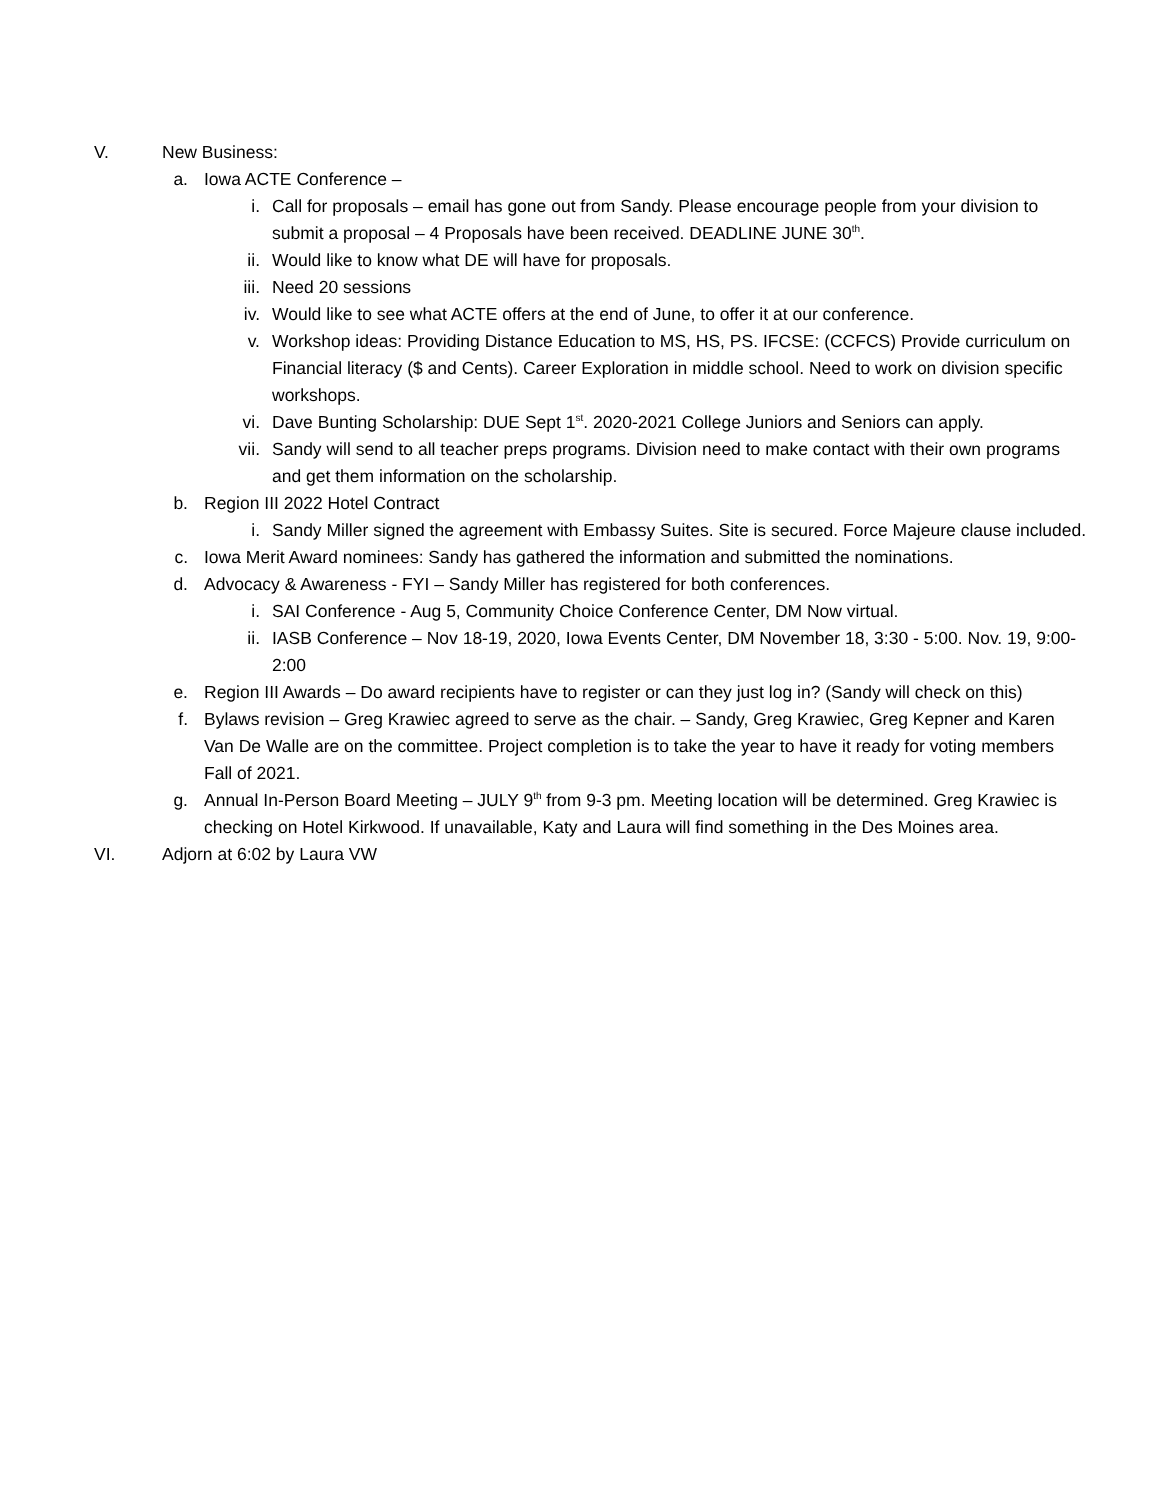V. New Business:
a. Iowa ACTE Conference –
i. Call for proposals – email has gone out from Sandy. Please encourage people from your division to submit a proposal – 4 Proposals have been received. DEADLINE JUNE 30<sup>th</sup>.
ii. Would like to know what DE will have for proposals.
iii. Need 20 sessions
iv. Would like to see what ACTE offers at the end of June, to offer it at our conference.
v. Workshop ideas: Providing Distance Education to MS, HS, PS. IFCSE: (CCFCS) Provide curriculum on Financial literacy ($ and Cents). Career Exploration in middle school. Need to work on division specific workshops.
vi. Dave Bunting Scholarship: DUE Sept 1<sup>st</sup>. 2020-2021 College Juniors and Seniors can apply.
vii. Sandy will send to all teacher preps programs. Division need to make contact with their own programs and get them information on the scholarship.
b. Region III 2022 Hotel Contract
i. Sandy Miller signed the agreement with Embassy Suites. Site is secured. Force Majeure clause included.
c. Iowa Merit Award nominees: Sandy has gathered the information and submitted the nominations.
d. Advocacy & Awareness - FYI – Sandy Miller has registered for both conferences.
i. SAI Conference - Aug 5, Community Choice Conference Center, DM Now virtual.
ii. IASB Conference – Nov 18-19, 2020, Iowa Events Center, DM November 18, 3:30 - 5:00. Nov. 19, 9:00-2:00
e. Region III Awards – Do award recipients have to register or can they just log in? (Sandy will check on this)
f. Bylaws revision – Greg Krawiec agreed to serve as the chair. – Sandy, Greg Krawiec, Greg Kepner and Karen Van De Walle are on the committee. Project completion is to take the year to have it ready for voting members Fall of 2021.
g. Annual In-Person Board Meeting – JULY 9<sup>th</sup> from 9-3 pm. Meeting location will be determined. Greg Krawiec is checking on Hotel Kirkwood. If unavailable, Katy and Laura will find something in the Des Moines area.
VI. Adjorn at 6:02 by Laura VW